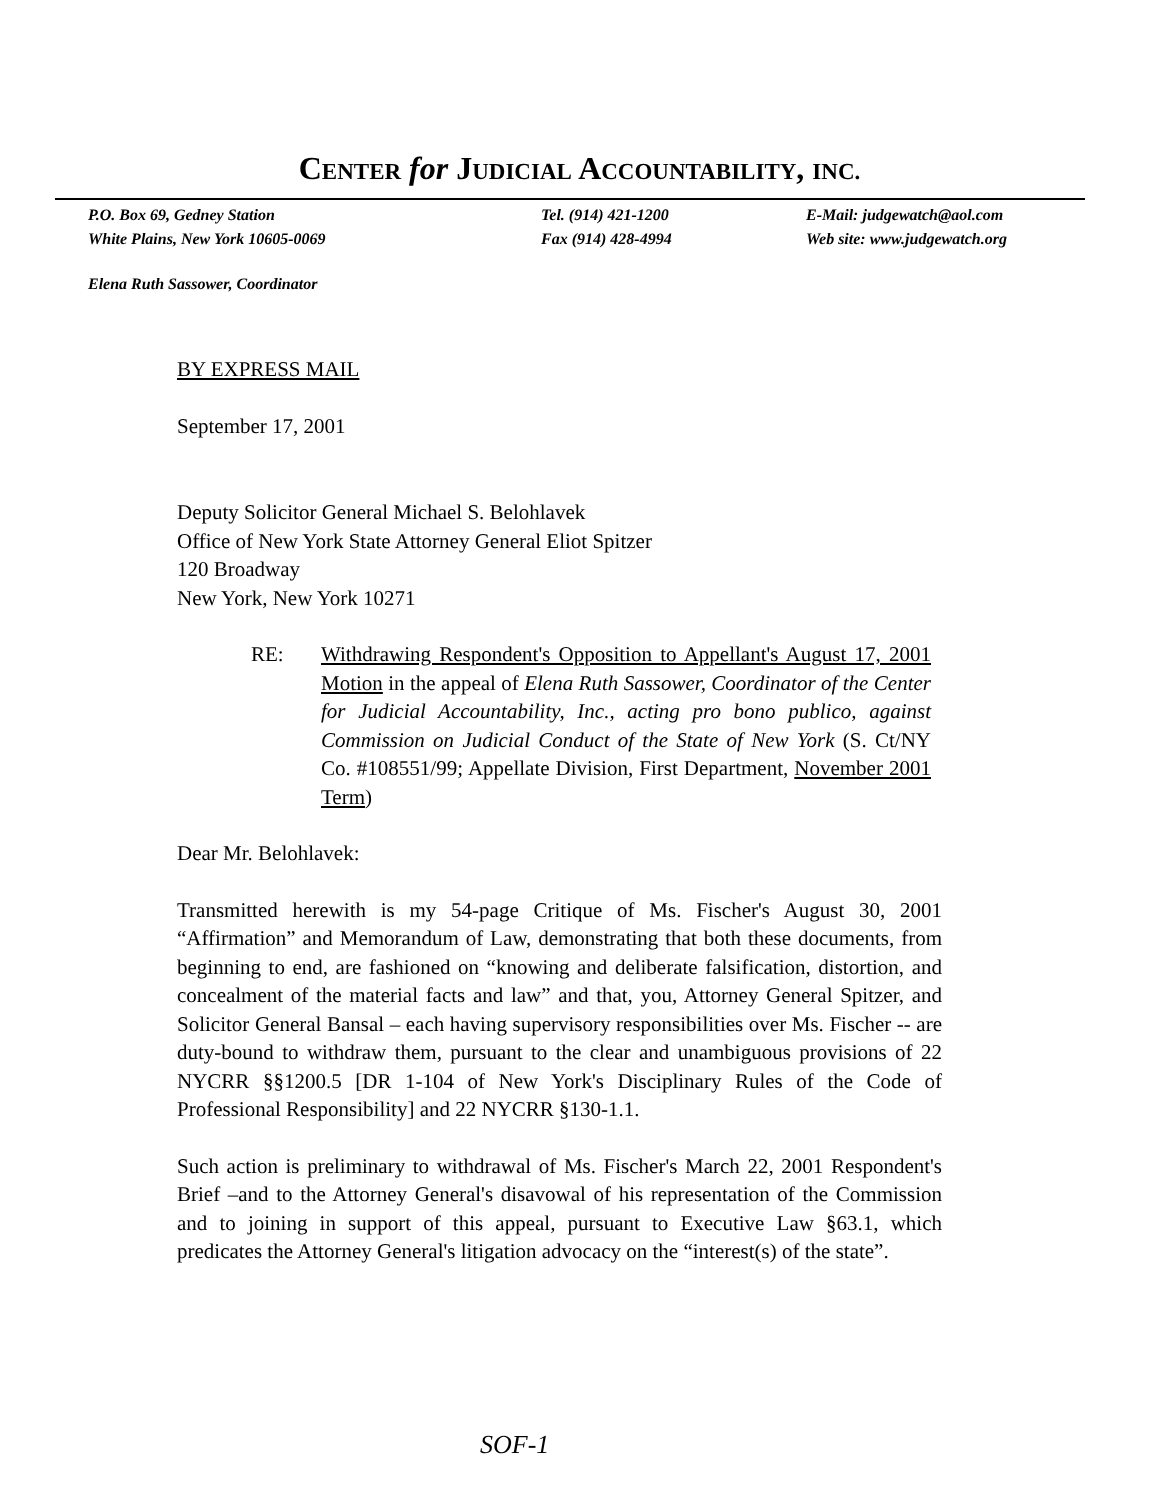CENTER for JUDICIAL ACCOUNTABILITY, INC.
P.O. Box 69, Gedney Station
White Plains, New York 10605-0069
Tel. (914) 421-1200
Fax (914) 428-4994
E-Mail: judgewatch@aol.com
Web site: www.judgewatch.org
Elena Ruth Sassower, Coordinator
BY EXPRESS MAIL
September 17, 2001
Deputy Solicitor General Michael S. Belohlavek
Office of New York State Attorney General Eliot Spitzer
120 Broadway
New York, New York 10271
RE: Withdrawing Respondent's Opposition to Appellant's August 17, 2001 Motion in the appeal of Elena Ruth Sassower, Coordinator of the Center for Judicial Accountability, Inc., acting pro bono publico, against Commission on Judicial Conduct of the State of New York (S. Ct/NY Co. #108551/99; Appellate Division, First Department, November 2001 Term)
Dear Mr. Belohlavek:
Transmitted herewith is my 54-page Critique of Ms. Fischer's August 30, 2001 “Affirmation” and Memorandum of Law, demonstrating that both these documents, from beginning to end, are fashioned on “knowing and deliberate falsification, distortion, and concealment of the material facts and law” and that, you, Attorney General Spitzer, and Solicitor General Bansal – each having supervisory responsibilities over Ms. Fischer -- are duty-bound to withdraw them, pursuant to the clear and unambiguous provisions of 22 NYCRR §§1200.5 [DR 1-104 of New York's Disciplinary Rules of the Code of Professional Responsibility] and 22 NYCRR §130-1.1.
Such action is preliminary to withdrawal of Ms. Fischer's March 22, 2001 Respondent's Brief –and to the Attorney General's disavowal of his representation of the Commission and to joining in support of this appeal, pursuant to Executive Law §63.1, which predicates the Attorney General's litigation advocacy on the “interest(s) of the state”.
SOF-1